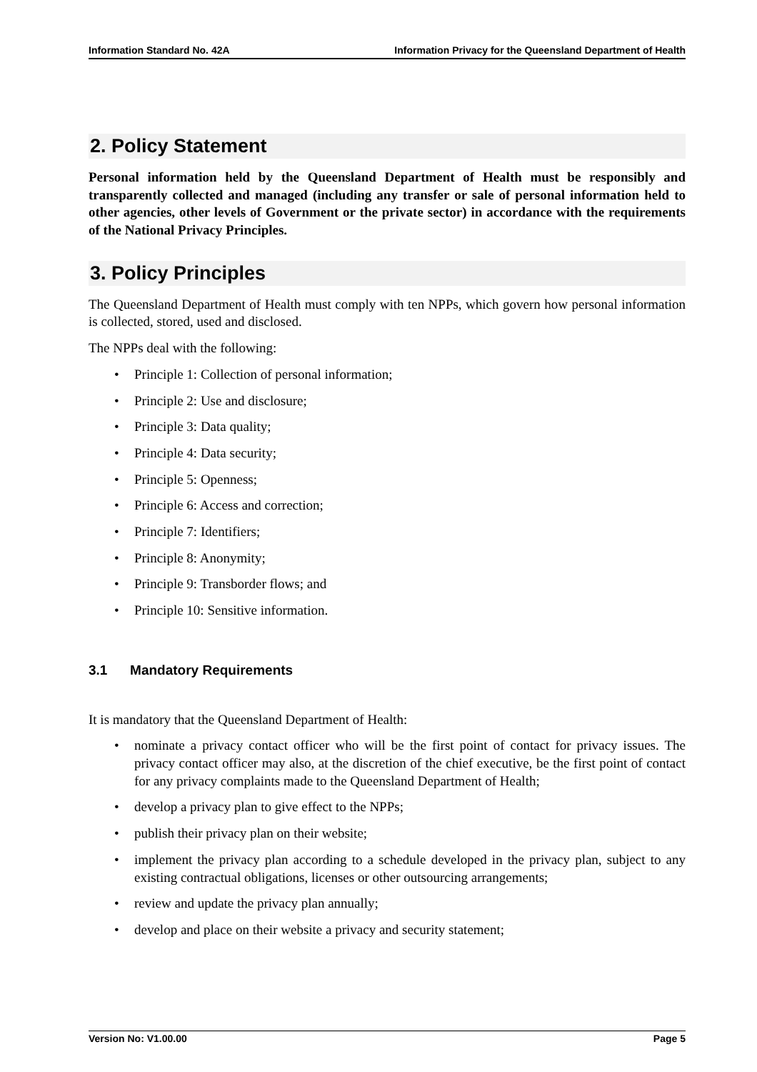Information Standard No. 42A Information Privacy for the Queensland Department of Health
2. Policy Statement
Personal information held by the Queensland Department of Health must be responsibly and transparently collected and managed (including any transfer or sale of personal information held to other agencies, other levels of Government or the private sector) in accordance with the requirements of the National Privacy Principles.
3. Policy Principles
The Queensland Department of Health must comply with ten NPPs, which govern how personal information is collected, stored, used and disclosed.
The NPPs deal with the following:
• Principle 1: Collection of personal information;
• Principle 2: Use and disclosure;
• Principle 3: Data quality;
• Principle 4: Data security;
• Principle 5: Openness;
• Principle 6: Access and correction;
• Principle 7: Identifiers;
• Principle 8: Anonymity;
• Principle 9: Transborder flows; and
• Principle 10: Sensitive information.
3.1 Mandatory Requirements
It is mandatory that the Queensland Department of Health:
• nominate a privacy contact officer who will be the first point of contact for privacy issues. The privacy contact officer may also, at the discretion of the chief executive, be the first point of contact for any privacy complaints made to the Queensland Department of Health;
• develop a privacy plan to give effect to the NPPs;
• publish their privacy plan on their website;
• implement the privacy plan according to a schedule developed in the privacy plan, subject to any existing contractual obligations, licenses or other outsourcing arrangements;
• review and update the privacy plan annually;
• develop and place on their website a privacy and security statement;
Version No: V1.00.00 Page 5